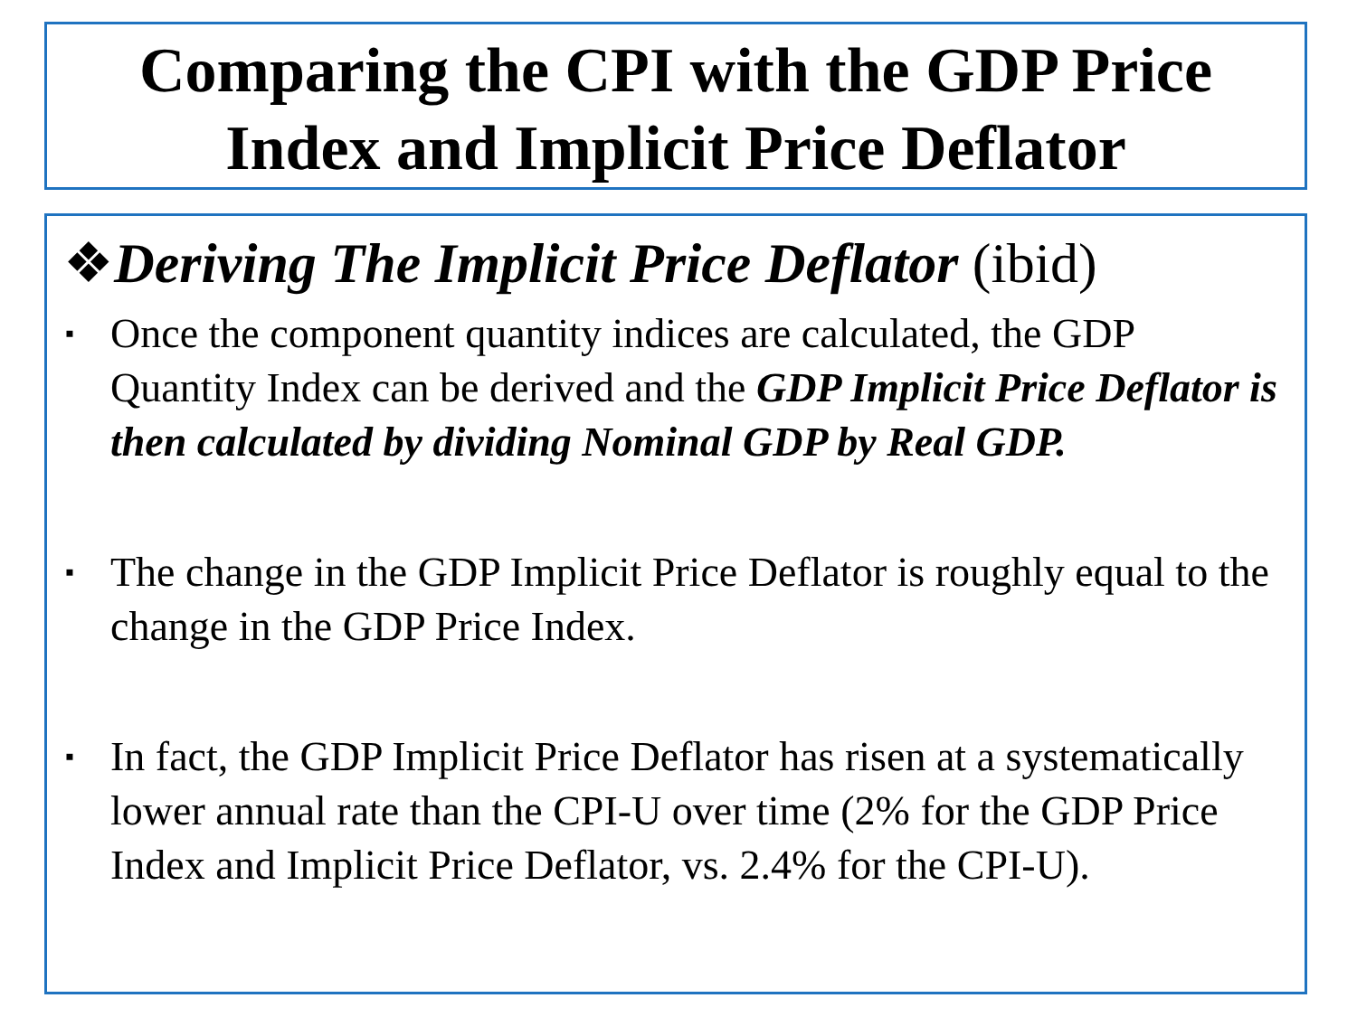Comparing the CPI with the GDP Price
Index and Implicit Price Deflator
❖Deriving The Implicit Price Deflator (ibid)
▪ Once the component quantity indices are calculated, the GDP Quantity Index can be derived and the GDP Implicit Price Deflator is then calculated by dividing Nominal GDP by Real GDP.
▪ The change in the GDP Implicit Price Deflator is roughly equal to the change in the GDP Price Index.
▪ In fact, the GDP Implicit Price Deflator has risen at a systematically lower annual rate than the CPI-U over time (2% for the GDP Price Index and Implicit Price Deflator, vs. 2.4% for the CPI-U).